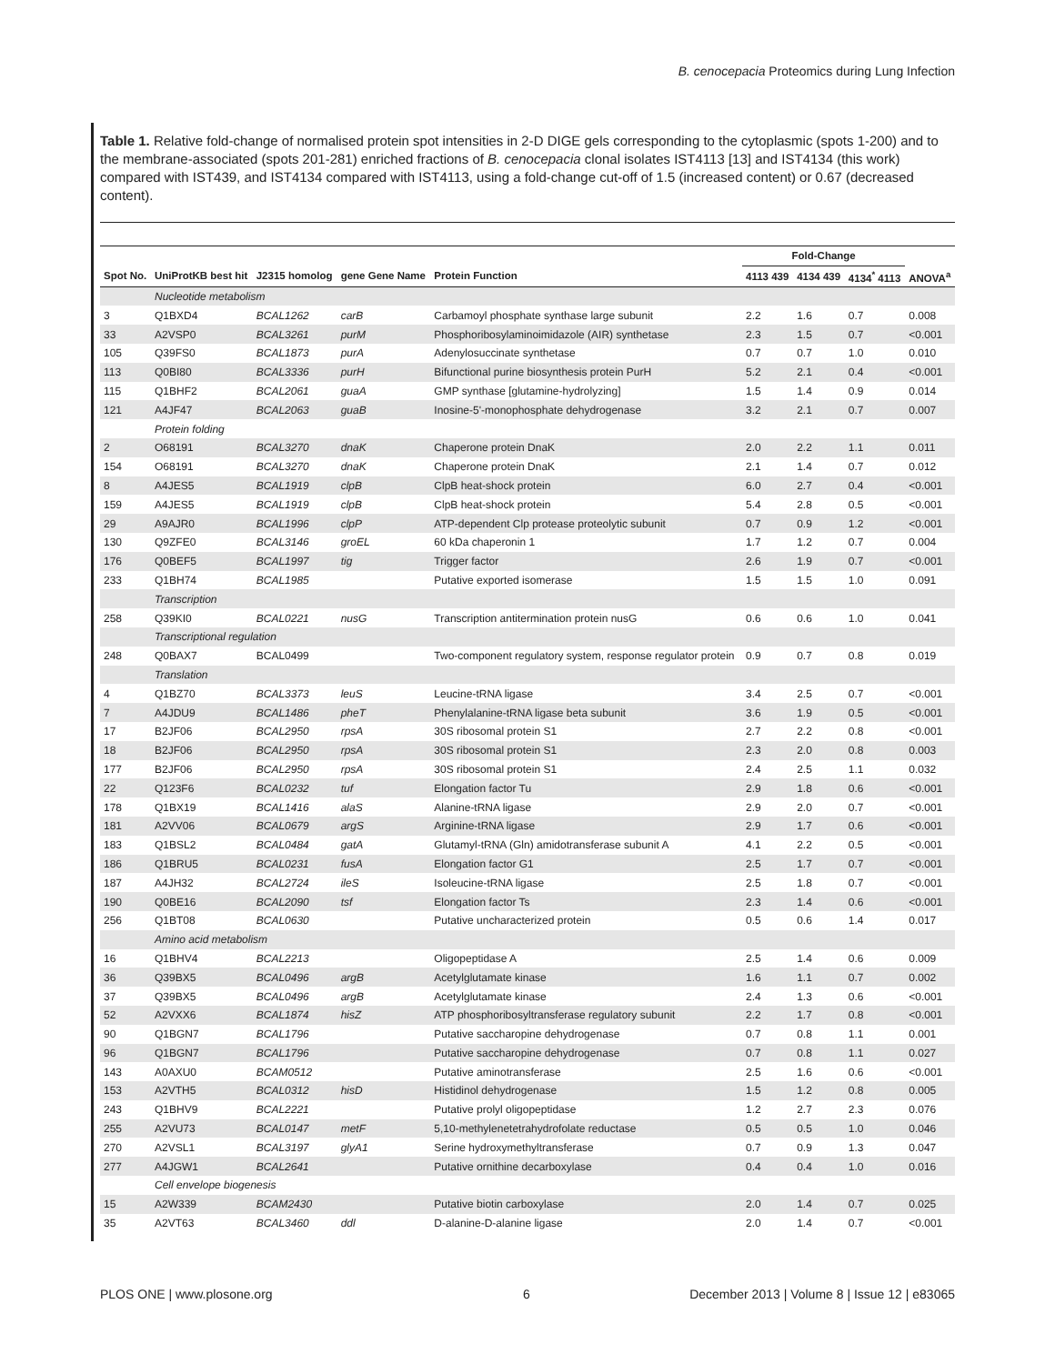B. cenocepacia Proteomics during Lung Infection
Table 1. Relative fold-change of normalised protein spot intensities in 2-D DIGE gels corresponding to the cytoplasmic (spots 1-200) and to the membrane-associated (spots 201-281) enriched fractions of B. cenocepacia clonal isolates IST4113 [13] and IST4134 (this work) compared with IST439, and IST4134 compared with IST4113, using a fold-change cut-off of 1.5 (increased content) or 0.67 (decreased content).
| | | | | | Fold-Change | | | |
| --- | --- | --- | --- | --- | --- | --- | --- | --- |
| Spot No. | UniProtKB best hit | J2315 homolog | gene Gene Name | Protein Function | 4113 439 | 4134 439 | 4134<sup>*</sup> 4113 | ANOVA<sup>a</sup> |
| | Nucleotide metabolism | | | | | | | |
| 3 | Q1BXD4 | BCAL1262 | carB | Carbamoyl phosphate synthase large subunit | 2.2 | 1.6 | 0.7 | 0.008 |
| 33 | A2VSP0 | BCAL3261 | purM | Phosphoribosylaminoimidazole (AIR) synthetase | 2.3 | 1.5 | 0.7 | <0.001 |
| 105 | Q39FS0 | BCAL1873 | purA | Adenylosuccinate synthetase | 0.7 | 0.7 | 1.0 | 0.010 |
| 113 | Q0BI80 | BCAL3336 | purH | Bifunctional purine biosynthesis protein PurH | 5.2 | 2.1 | 0.4 | <0.001 |
| 115 | Q1BHF2 | BCAL2061 | guaA | GMP synthase [glutamine-hydrolyzing] | 1.5 | 1.4 | 0.9 | 0.014 |
| 121 | A4JF47 | BCAL2063 | guaB | Inosine-5'-monophosphate dehydrogenase | 3.2 | 2.1 | 0.7 | 0.007 |
| | Protein folding | | | | | | | |
| 2 | O68191 | BCAL3270 | dnaK | Chaperone protein DnaK | 2.0 | 2.2 | 1.1 | 0.011 |
| 154 | O68191 | BCAL3270 | dnaK | Chaperone protein DnaK | 2.1 | 1.4 | 0.7 | 0.012 |
| 8 | A4JES5 | BCAL1919 | clpB | ClpB heat-shock protein | 6.0 | 2.7 | 0.4 | <0.001 |
| 159 | A4JES5 | BCAL1919 | clpB | ClpB heat-shock protein | 5.4 | 2.8 | 0.5 | <0.001 |
| 29 | A9AJR0 | BCAL1996 | clpP | ATP-dependent Clp protease proteolytic subunit | 0.7 | 0.9 | 1.2 | <0.001 |
| 130 | Q9ZFE0 | BCAL3146 | groEL | 60 kDa chaperonin 1 | 1.7 | 1.2 | 0.7 | 0.004 |
| 176 | Q0BEF5 | BCAL1997 | tig | Trigger factor | 2.6 | 1.9 | 0.7 | <0.001 |
| 233 | Q1BH74 | BCAL1985 | | Putative exported isomerase | 1.5 | 1.5 | 1.0 | 0.091 |
| | Transcription | | | | | | | |
| 258 | Q39KI0 | BCAL0221 | nusG | Transcription antitermination protein nusG | 0.6 | 0.6 | 1.0 | 0.041 |
| | Transcriptional regulation | | | | | | | |
| 248 | Q0BAX7 | BCAL0499 | | Two-component regulatory system, response regulator protein | 0.9 | 0.7 | 0.8 | 0.019 |
| | Translation | | | | | | | |
| 4 | Q1BZ70 | BCAL3373 | leuS | Leucine-tRNA ligase | 3.4 | 2.5 | 0.7 | <0.001 |
| 7 | A4JDU9 | BCAL1486 | pheT | Phenylalanine-tRNA ligase beta subunit | 3.6 | 1.9 | 0.5 | <0.001 |
| 17 | B2JF06 | BCAL2950 | rpsA | 30S ribosomal protein S1 | 2.7 | 2.2 | 0.8 | <0.001 |
| 18 | B2JF06 | BCAL2950 | rpsA | 30S ribosomal protein S1 | 2.3 | 2.0 | 0.8 | 0.003 |
| 177 | B2JF06 | BCAL2950 | rpsA | 30S ribosomal protein S1 | 2.4 | 2.5 | 1.1 | 0.032 |
| 22 | Q123F6 | BCAL0232 | tuf | Elongation factor Tu | 2.9 | 1.8 | 0.6 | <0.001 |
| 178 | Q1BX19 | BCAL1416 | alaS | Alanine-tRNA ligase | 2.9 | 2.0 | 0.7 | <0.001 |
| 181 | A2VV06 | BCAL0679 | argS | Arginine-tRNA ligase | 2.9 | 1.7 | 0.6 | <0.001 |
| 183 | Q1BSL2 | BCAL0484 | gatA | Glutamyl-tRNA (Gln) amidotransferase subunit A | 4.1 | 2.2 | 0.5 | <0.001 |
| 186 | Q1BRU5 | BCAL0231 | fusA | Elongation factor G1 | 2.5 | 1.7 | 0.7 | <0.001 |
| 187 | A4JH32 | BCAL2724 | ileS | Isoleucine-tRNA ligase | 2.5 | 1.8 | 0.7 | <0.001 |
| 190 | Q0BE16 | BCAL2090 | tsf | Elongation factor Ts | 2.3 | 1.4 | 0.6 | <0.001 |
| 256 | Q1BT08 | BCAL0630 | | Putative uncharacterized protein | 0.5 | 0.6 | 1.4 | 0.017 |
| | Amino acid metabolism | | | | | | | |
| 16 | Q1BHV4 | BCAL2213 | | Oligopeptidase A | 2.5 | 1.4 | 0.6 | 0.009 |
| 36 | Q39BX5 | BCAL0496 | argB | Acetylglutamate kinase | 1.6 | 1.1 | 0.7 | 0.002 |
| 37 | Q39BX5 | BCAL0496 | argB | Acetylglutamate kinase | 2.4 | 1.3 | 0.6 | <0.001 |
| 52 | A2VXX6 | BCAL1874 | hisZ | ATP phosphoribosyltransferase regulatory subunit | 2.2 | 1.7 | 0.8 | <0.001 |
| 90 | Q1BGN7 | BCAL1796 | | Putative saccharopine dehydrogenase | 0.7 | 0.8 | 1.1 | 0.001 |
| 96 | Q1BGN7 | BCAL1796 | | Putative saccharopine dehydrogenase | 0.7 | 0.8 | 1.1 | 0.027 |
| 143 | A0AXU0 | BCAM0512 | | Putative aminotransferase | 2.5 | 1.6 | 0.6 | <0.001 |
| 153 | A2VTH5 | BCAL0312 | hisD | Histidinol dehydrogenase | 1.5 | 1.2 | 0.8 | 0.005 |
| 243 | Q1BHV9 | BCAL2221 | | Putative prolyl oligopeptidase | 1.2 | 2.7 | 2.3 | 0.076 |
| 255 | A2VU73 | BCAL0147 | metF | 5,10-methylenetetrahydrofolate reductase | 0.5 | 0.5 | 1.0 | 0.046 |
| 270 | A2VSL1 | BCAL3197 | glyA1 | Serine hydroxymethyltransferase | 0.7 | 0.9 | 1.3 | 0.047 |
| 277 | A4JGW1 | BCAL2641 | | Putative ornithine decarboxylase | 0.4 | 0.4 | 1.0 | 0.016 |
| | Cell envelope biogenesis | | | | | | | |
| 15 | A2W339 | BCAM2430 | | Putative biotin carboxylase | 2.0 | 1.4 | 0.7 | 0.025 |
| 35 | A2VT63 | BCAL3460 | ddl | D-alanine-D-alanine ligase | 2.0 | 1.4 | 0.7 | <0.001 |
PLOS ONE | www.plosone.org 6
December 2013 | Volume 8 | Issue 12 | e83065